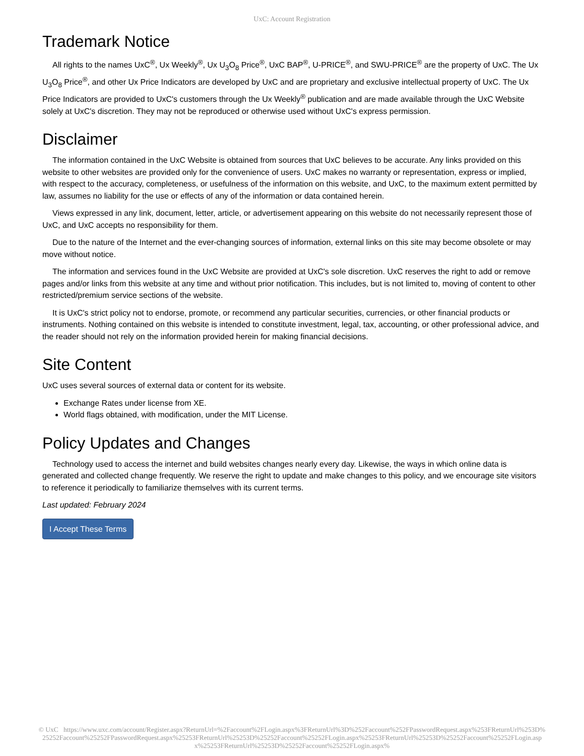UxC: Account Registration
Trademark Notice
All rights to the names UxC<sup>®</sup>, Ux Weekly<sup>®</sup>, Ux U<sub>3</sub>O<sub>8</sub> Price<sup>®</sup>, UxC BAP<sup>®</sup>, U-PRICE<sup>®</sup>, and SWU-PRICE<sup>®</sup> are the property of UxC. The Ux U<sub>3</sub>O<sub>8</sub> Price<sup>®</sup>, and other Ux Price Indicators are developed by UxC and are proprietary and exclusive intellectual property of UxC. The Ux Price Indicators are provided to UxC's customers through the Ux Weekly<sup>®</sup> publication and are made available through the UxC Website solely at UxC's discretion. They may not be reproduced or otherwise used without UxC's express permission.
Disclaimer
The information contained in the UxC Website is obtained from sources that UxC believes to be accurate. Any links provided on this website to other websites are provided only for the convenience of users. UxC makes no warranty or representation, express or implied, with respect to the accuracy, completeness, or usefulness of the information on this website, and UxC, to the maximum extent permitted by law, assumes no liability for the use or effects of any of the information or data contained herein.
Views expressed in any link, document, letter, article, or advertisement appearing on this website do not necessarily represent those of UxC, and UxC accepts no responsibility for them.
Due to the nature of the Internet and the ever-changing sources of information, external links on this site may become obsolete or may move without notice.
The information and services found in the UxC Website are provided at UxC's sole discretion. UxC reserves the right to add or remove pages and/or links from this website at any time and without prior notification. This includes, but is not limited to, moving of content to other restricted/premium service sections of the website.
It is UxC's strict policy not to endorse, promote, or recommend any particular securities, currencies, or other financial products or instruments. Nothing contained on this website is intended to constitute investment, legal, tax, accounting, or other professional advice, and the reader should not rely on the information provided herein for making financial decisions.
Site Content
UxC uses several sources of external data or content for its website.
Exchange Rates under license from XE.
World flags obtained, with modification, under the MIT License.
Policy Updates and Changes
Technology used to access the internet and build websites changes nearly every day. Likewise, the ways in which online data is generated and collected change frequently. We reserve the right to update and make changes to this policy, and we encourage site visitors to reference it periodically to familiarize themselves with its current terms.
Last updated: February 2024
I Accept These Terms
© UxC https://www.uxc.com/account/Register.aspx?ReturnUrl=%2Faccount%2FLogin.aspx%3FReturnUrl%3D%252Faccount%252FPasswordRequest.aspx%253FReturnUrl%253D%25252Faccount%25252FPasswordRequest.aspx%25253FReturnUrl%25253D%25252Faccount%25252FLogin.aspx%25253FReturnUrl%25253D%25252Faccount%25252FLogin.aspx%25253FReturnUrl%25253D%25252Faccount%25252FLogin.aspx%